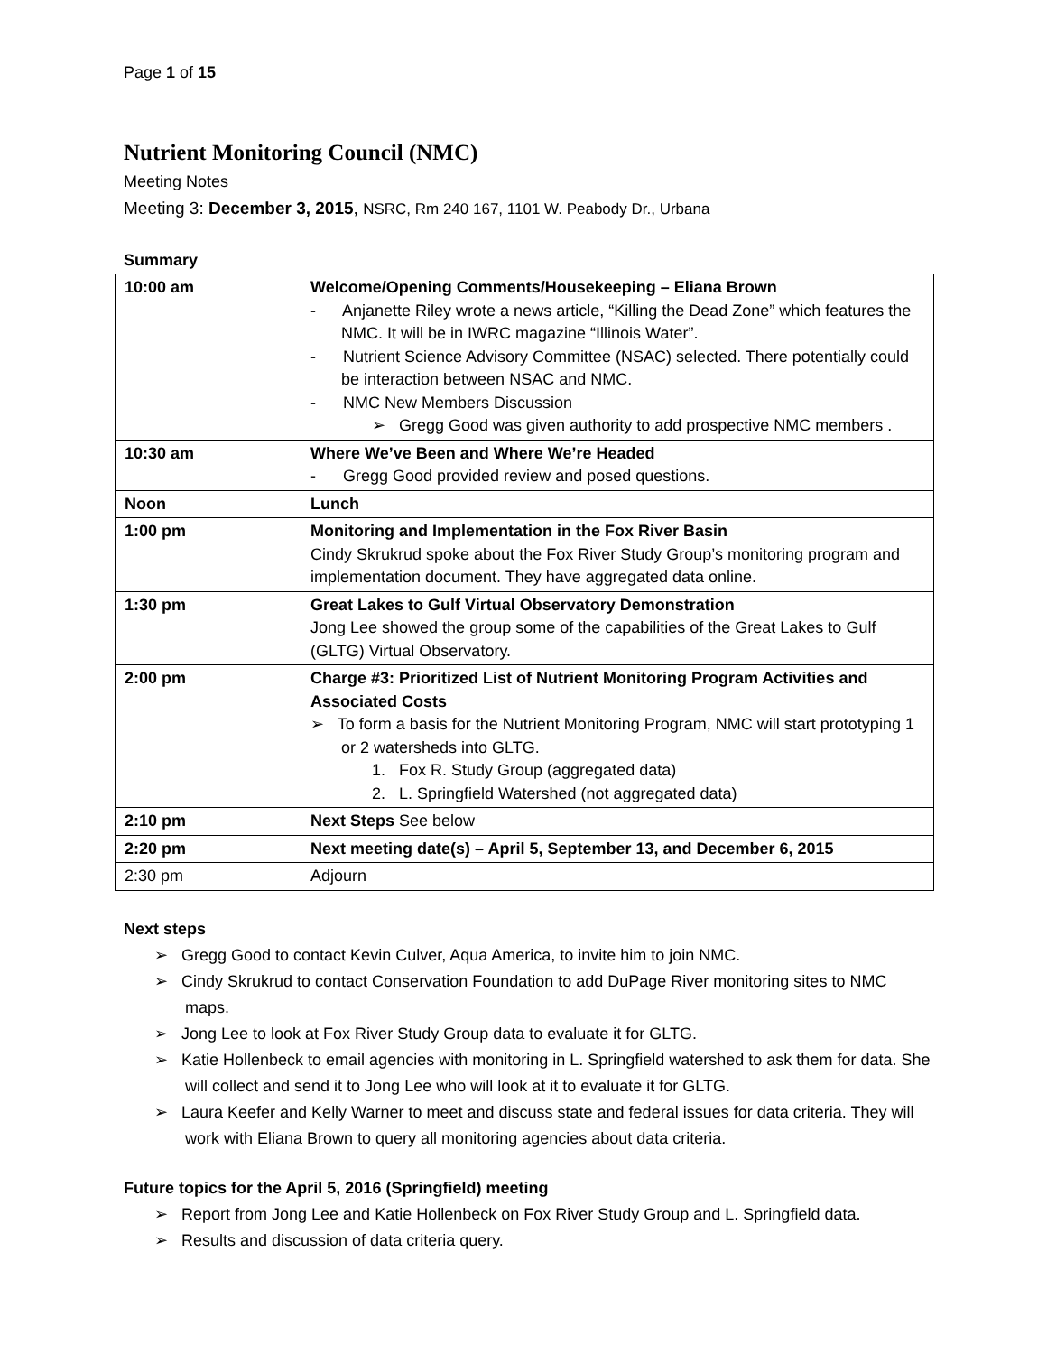Page 1 of 15
Nutrient Monitoring Council (NMC)
Meeting Notes
Meeting 3: December 3, 2015, NSRC, Rm 240 167, 1101 W. Peabody Dr., Urbana
Summary
| 10:00 am | Welcome/Opening Comments/Housekeeping – Eliana Brown - Anjanette Riley wrote a news article, “Killing the Dead Zone” which features the NMC. It will be in IWRC magazine “Illinois Water”. - Nutrient Science Advisory Committee (NSAC) selected. There potentially could be interaction between NSAC and NMC. - NMC New Members Discussion ➢ Gregg Good was given authority to add prospective NMC members . |
| 10:30 am | Where We’ve Been and Where We’re Headed - Gregg Good provided review and posed questions. |
| Noon | Lunch |
| 1:00 pm | Monitoring and Implementation in the Fox River Basin Cindy Skrukrud spoke about the Fox River Study Group’s monitoring program and implementation document. They have aggregated data online. |
| 1:30 pm | Great Lakes to Gulf Virtual Observatory Demonstration Jong Lee showed the group some of the capabilities of the Great Lakes to Gulf (GLTG) Virtual Observatory. |
| 2:00 pm | Charge #3: Prioritized List of Nutrient Monitoring Program Activities and Associated Costs ➢ To form a basis for the Nutrient Monitoring Program, NMC will start prototyping 1 or 2 watersheds into GLTG. 1. Fox R. Study Group (aggregated data) 2. L. Springfield Watershed (not aggregated data) |
| 2:10 pm | Next Steps See below |
| 2:20 pm | Next meeting date(s) – April 5, September 13, and December 6, 2015 |
| 2:30 pm | Adjourn |
Next steps
➢ Gregg Good to contact Kevin Culver, Aqua America, to invite him to join NMC.
➢ Cindy Skrukrud to contact Conservation Foundation to add DuPage River monitoring sites to NMC maps.
➢ Jong Lee to look at Fox River Study Group data to evaluate it for GLTG.
➢ Katie Hollenbeck to email agencies with monitoring in L. Springfield watershed to ask them for data. She will collect and send it to Jong Lee who will look at it to evaluate it for GLTG.
➢ Laura Keefer and Kelly Warner to meet and discuss state and federal issues for data criteria. They will work with Eliana Brown to query all monitoring agencies about data criteria.
Future topics for the April 5, 2016 (Springfield) meeting
➢ Report from Jong Lee and Katie Hollenbeck on Fox River Study Group and L. Springfield data.
➢ Results and discussion of data criteria query.